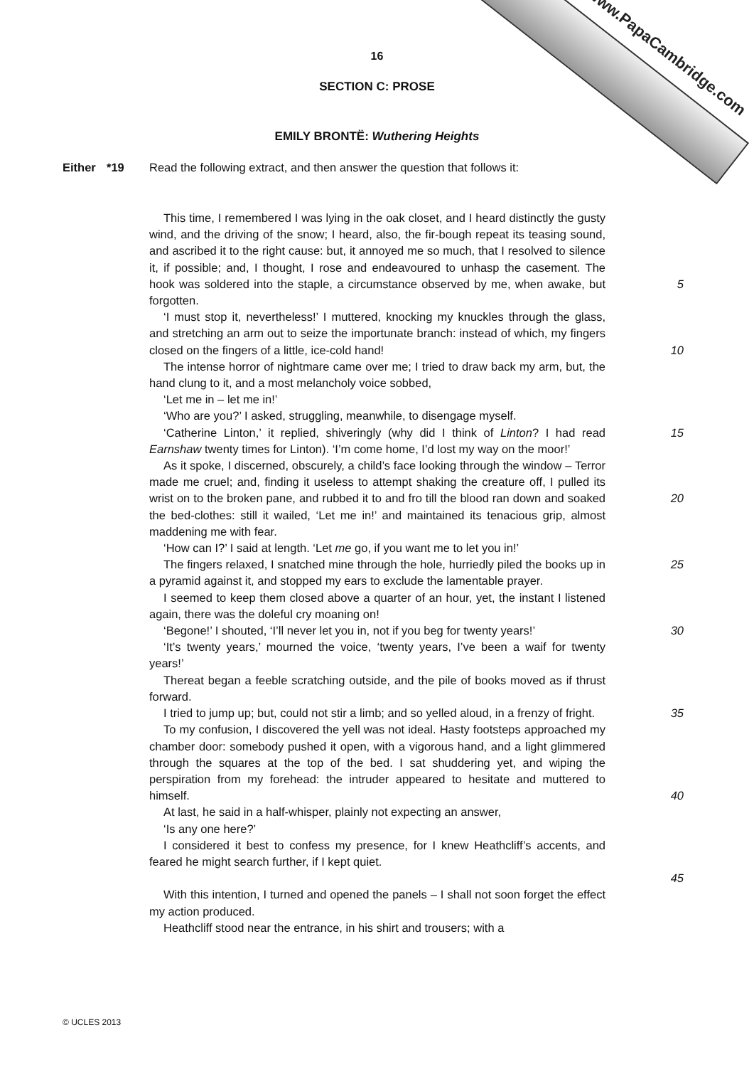www.PapaCambridge.com
16
SECTION C: PROSE
EMILY BRONTË: Wuthering Heights
Either *19 Read the following extract, and then answer the question that follows it:
This time, I remembered I was lying in the oak closet, and I heard distinctly the gusty wind, and the driving of the snow; I heard, also, the fir-bough repeat its teasing sound, and ascribed it to the right cause: but, it annoyed me so much, that I resolved to silence it, if possible; and, I thought, I rose and endeavoured to unhasp the casement. The hook was soldered into the staple, a circumstance observed by me, when awake, but forgotten.
5
‘I must stop it, nevertheless!’ I muttered, knocking my knuckles through the glass, and stretching an arm out to seize the importunate branch: instead of which, my fingers closed on the fingers of a little, ice-cold hand!
10
The intense horror of nightmare came over me; I tried to draw back my arm, but, the hand clung to it, and a most melancholy voice sobbed,
‘Let me in – let me in!’
‘Who are you?’ I asked, struggling, meanwhile, to disengage myself.
‘Catherine Linton,’ it replied, shiveringly (why did I think of Linton? I had read Earnshaw twenty times for Linton). ‘I’m come home, I’d lost my way on the moor!’
15
As it spoke, I discerned, obscurely, a child’s face looking through the window – Terror made me cruel; and, finding it useless to attempt shaking the creature off, I pulled its wrist on to the broken pane, and rubbed it to and fro till the blood ran down and soaked the bed-clothes: still it wailed, ‘Let me in!’ and maintained its tenacious grip, almost maddening me with fear.
‘How can I?’ I said at length. ‘Let me go, if you want me to let you in!’
20
The fingers relaxed, I snatched mine through the hole, hurriedly piled the books up in a pyramid against it, and stopped my ears to exclude the lamentable prayer.
I seemed to keep them closed above a quarter of an hour, yet, the instant I listened again, there was the doleful cry moaning on!
25
‘Begone!’ I shouted, ‘I’ll never let you in, not if you beg for twenty years!’
‘It’s twenty years,’ mourned the voice, ‘twenty years, I’ve been a waif for twenty years!’
Thereat began a feeble scratching outside, and the pile of books moved as if thrust forward.
30
I tried to jump up; but, could not stir a limb; and so yelled aloud, in a frenzy of fright.
To my confusion, I discovered the yell was not ideal. Hasty footsteps approached my chamber door: somebody pushed it open, with a vigorous hand, and a light glimmered through the squares at the top of the bed. I sat shuddering yet, and wiping the perspiration from my forehead: the intruder appeared to hesitate and muttered to himself.
35
40
At last, he said in a half-whisper, plainly not expecting an answer,
‘Is any one here?’
I considered it best to confess my presence, for I knew Heathcliff’s accents, and feared he might search further, if I kept quiet.
45
With this intention, I turned and opened the panels – I shall not soon forget the effect my action produced.
Heathcliff stood near the entrance, in his shirt and trousers; with a
© UCLES 2013